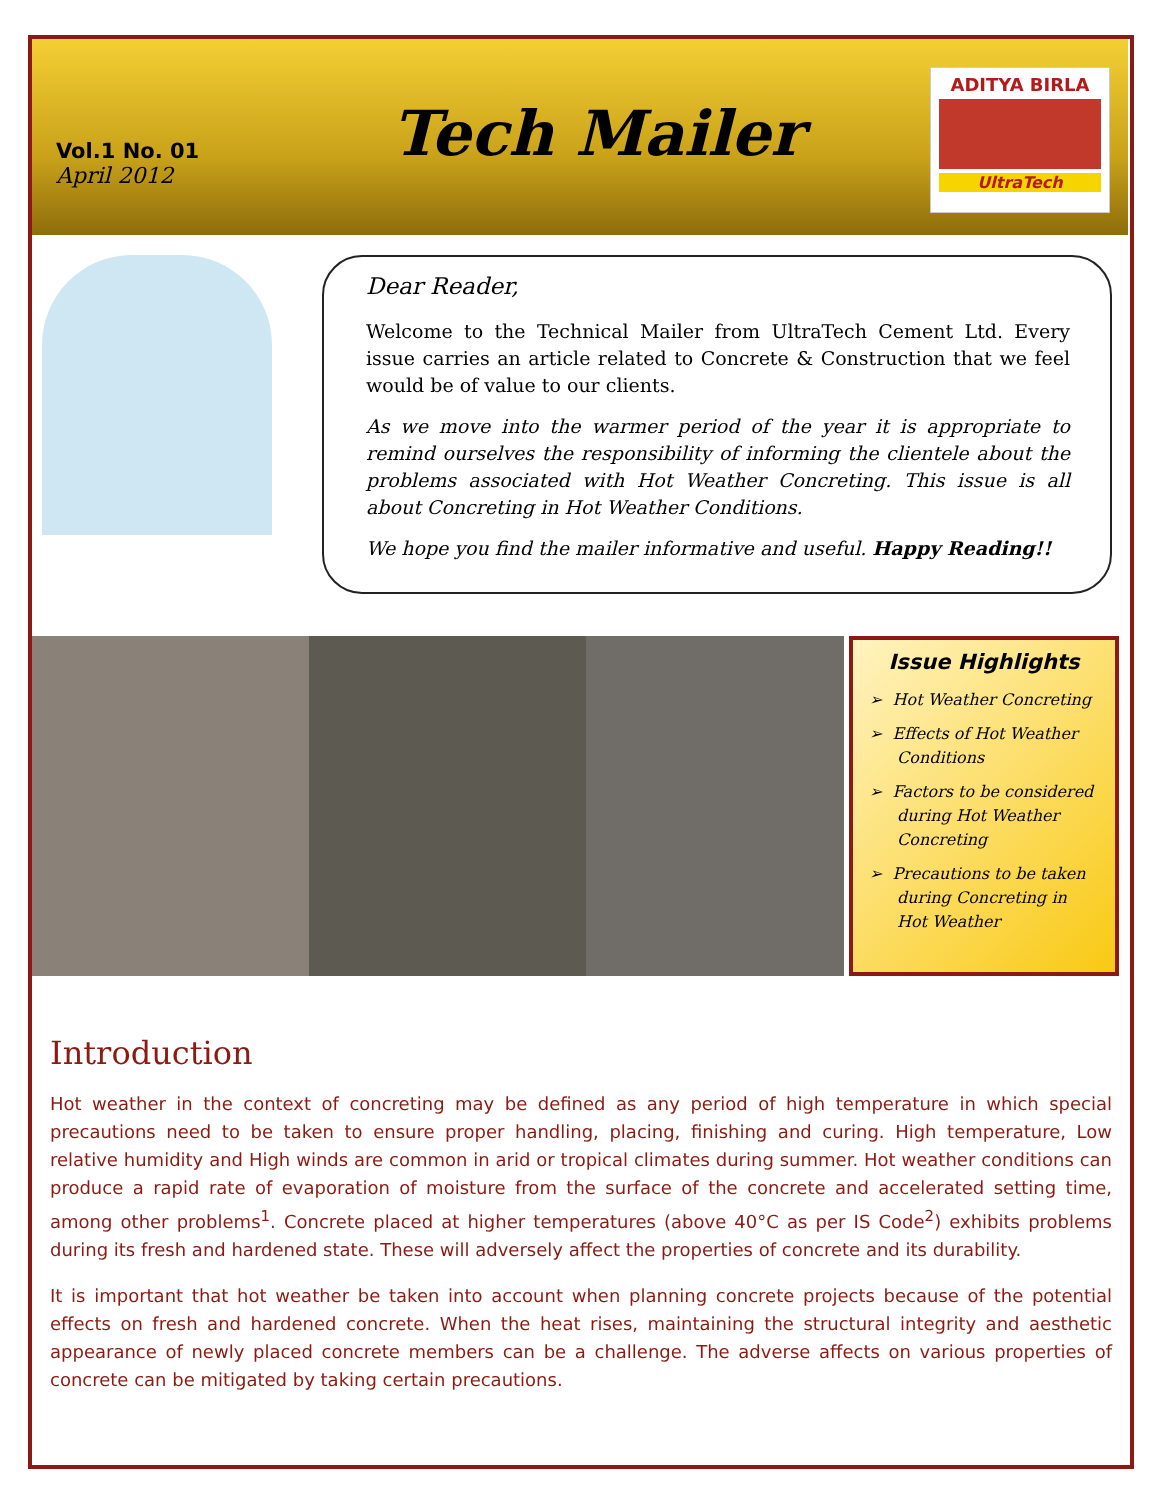Vol.1 No. 01
April 2012
Tech Mailer
ADITYA BIRLA
UltraTech
Dear Reader,
Welcome to the Technical Mailer from UltraTech Cement Ltd. Every issue carries an article related to Concrete & Construction that we feel would be of value to our clients.
As we move into the warmer period of the year it is appropriate to remind ourselves the responsibility of informing the clientele about the problems associated with Hot Weather Concreting. This issue is all about Concreting in Hot Weather Conditions.
We hope you find the mailer informative and useful. Happy Reading!!
Issue Highlights
➢ Hot Weather Concreting
➢ Effects of Hot Weather Conditions
➢ Factors to be considered during Hot Weather Concreting
➢ Precautions to be taken during Concreting in Hot Weather
Introduction
Hot weather in the context of concreting may be defined as any period of high temperature in which special precautions need to be taken to ensure proper handling, placing, finishing and curing. High temperature, Low relative humidity and High winds are common in arid or tropical climates during summer. Hot weather conditions can produce a rapid rate of evaporation of moisture from the surface of the concrete and accelerated setting time, among other problems<sup>1</sup>. Concrete placed at higher temperatures (above 40°C as per IS Code<sup>2</sup>) exhibits problems during its fresh and hardened state. These will adversely affect the properties of concrete and its durability.
It is important that hot weather be taken into account when planning concrete projects because of the potential effects on fresh and hardened concrete. When the heat rises, maintaining the structural integrity and aesthetic appearance of newly placed concrete members can be a challenge. The adverse affects on various properties of concrete can be mitigated by taking certain precautions.